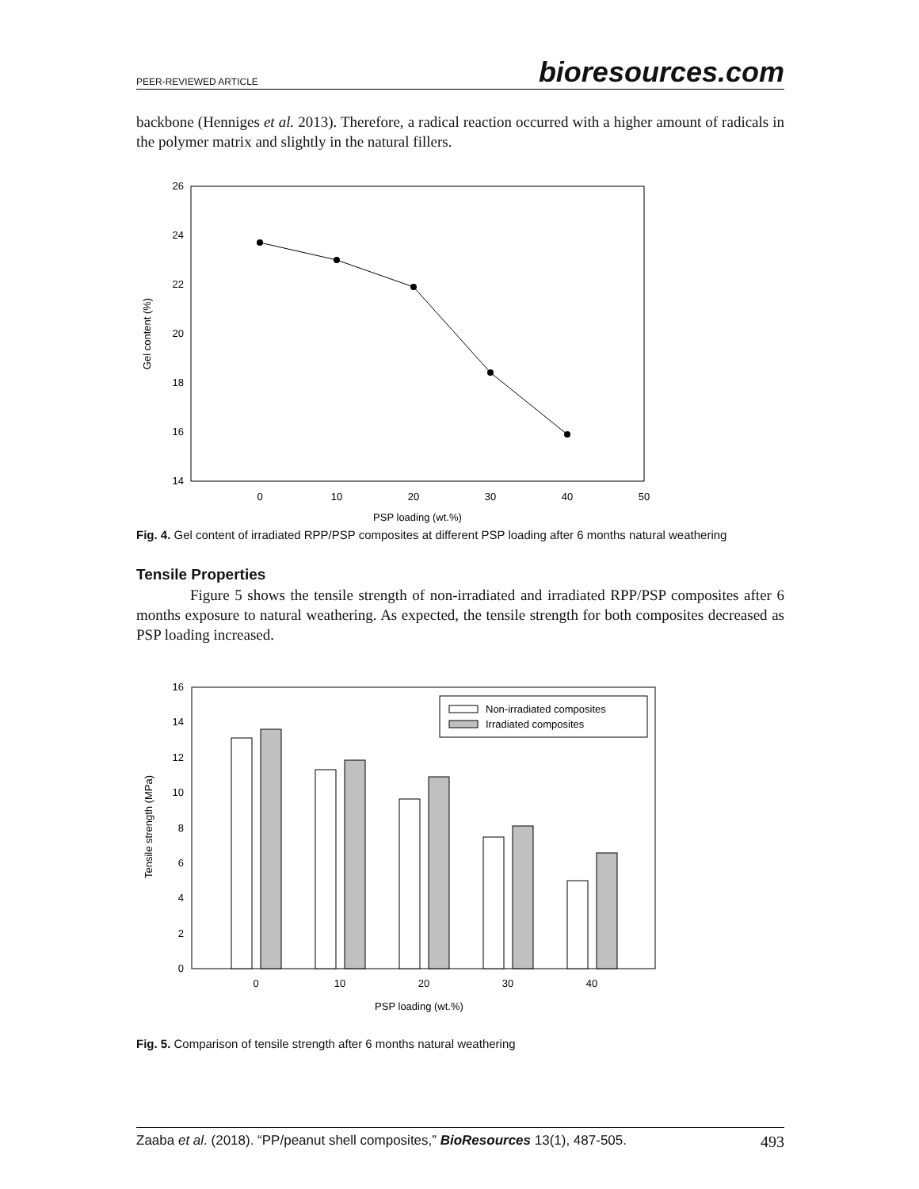PEER-REVIEWED ARTICLE bioresources.com
backbone (Henniges et al. 2013). Therefore, a radical reaction occurred with a higher amount of radicals in the polymer matrix and slightly in the natural fillers.
26
24
22
20
18
16
14
0
10
20
30
40
50
PSP loading (wt.%)
Gel content (%)
Fig. 4. Gel content of irradiated RPP/PSP composites at different PSP loading after 6 months natural weathering
Tensile Properties
Figure 5 shows the tensile strength of non-irradiated and irradiated RPP/PSP composites after 6 months exposure to natural weathering. As expected, the tensile strength for both composites decreased as PSP loading increased.
16
14
12
10
8
6
4
2
0
Non-irradiated composites
Irradiated composites
0
10
20
30
40
PSP loading (wt.%)
Tensile strength (MPa)
Fig. 5. Comparison of tensile strength after 6 months natural weathering
Zaaba et al. (2018). “PP/peanut shell composites,” BioResources 13(1), 487-505. 493